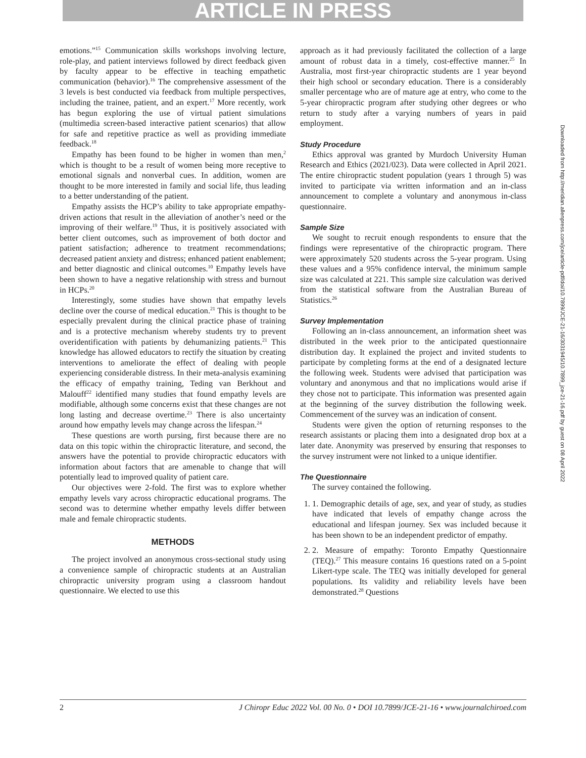ARTICLE IN PRESS
emotions.”<sup>15</sup> Communication skills workshops involving lecture, role-play, and patient interviews followed by direct feedback given by faculty appear to be effective in teaching empathetic communication (behavior).<sup>16</sup> The comprehensive assessment of the 3 levels is best conducted via feedback from multiple perspectives, including the trainee, patient, and an expert.<sup>17</sup> More recently, work has begun exploring the use of virtual patient simulations (multimedia screen-based interactive patient scenarios) that allow for safe and repetitive practice as well as providing immediate feedback.<sup>18</sup>
Empathy has been found to be higher in women than men,<sup>2</sup> which is thought to be a result of women being more receptive to emotional signals and nonverbal cues. In addition, women are thought to be more interested in family and social life, thus leading to a better understanding of the patient.
Empathy assists the HCP’s ability to take appropriate empathy-driven actions that result in the alleviation of another’s need or the improving of their welfare.<sup>19</sup> Thus, it is positively associated with better client outcomes, such as improvement of both doctor and patient satisfaction; adherence to treatment recommendations; decreased patient anxiety and distress; enhanced patient enablement; and better diagnostic and clinical outcomes.<sup>10</sup> Empathy levels have been shown to have a negative relationship with stress and burnout in HCPs.<sup>20</sup>
Interestingly, some studies have shown that empathy levels decline over the course of medical education.<sup>21</sup> This is thought to be especially prevalent during the clinical practice phase of training and is a protective mechanism whereby students try to prevent overidentification with patients by dehumanizing patients.<sup>21</sup> This knowledge has allowed educators to rectify the situation by creating interventions to ameliorate the effect of dealing with people experiencing considerable distress. In their meta-analysis examining the efficacy of empathy training, Teding van Berkhout and Malouff<sup>22</sup> identified many studies that found empathy levels are modifiable, although some concerns exist that these changes are not long lasting and decrease overtime.<sup>23</sup> There is also uncertainty around how empathy levels may change across the lifespan.<sup>24</sup>
These questions are worth pursing, first because there are no data on this topic within the chiropractic literature, and second, the answers have the potential to provide chiropractic educators with information about factors that are amenable to change that will potentially lead to improved quality of patient care.
Our objectives were 2-fold. The first was to explore whether empathy levels vary across chiropractic educational programs. The second was to determine whether empathy levels differ between male and female chiropractic students.
METHODS
The project involved an anonymous cross-sectional study using a convenience sample of chiropractic students at an Australian chiropractic university program using a classroom handout questionnaire. We elected to use this
approach as it had previously facilitated the collection of a large amount of robust data in a timely, cost-effective manner.<sup>25</sup> In Australia, most first-year chiropractic students are 1 year beyond their high school or secondary education. There is a considerably smaller percentage who are of mature age at entry, who come to the 5-year chiropractic program after studying other degrees or who return to study after a varying numbers of years in paid employment.
Study Procedure
Ethics approval was granted by Murdoch University Human Research and Ethics (2021/023). Data were collected in April 2021. The entire chiropractic student population (years 1 through 5) was invited to participate via written information and an in-class announcement to complete a voluntary and anonymous in-class questionnaire.
Sample Size
We sought to recruit enough respondents to ensure that the findings were representative of the chiropractic program. There were approximately 520 students across the 5-year program. Using these values and a 95% confidence interval, the minimum sample size was calculated at 221. This sample size calculation was derived from the statistical software from the Australian Bureau of Statistics.<sup>26</sup>
Survey Implementation
Following an in-class announcement, an information sheet was distributed in the week prior to the anticipated questionnaire distribution day. It explained the project and invited students to participate by completing forms at the end of a designated lecture the following week. Students were advised that participation was voluntary and anonymous and that no implications would arise if they chose not to participate. This information was presented again at the beginning of the survey distribution the following week. Commencement of the survey was an indication of consent.
Students were given the option of returning responses to the research assistants or placing them into a designated drop box at a later date. Anonymity was preserved by ensuring that responses to the survey instrument were not linked to a unique identifier.
The Questionnaire
The survey contained the following.
1. 1. Demographic details of age, sex, and year of study, as studies have indicated that levels of empathy change across the educational and lifespan journey. Sex was included because it has been shown to be an independent predictor of empathy.
2. 2. Measure of empathy: Toronto Empathy Questionnaire (TEQ).<sup>27</sup> This measure contains 16 questions rated on a 5-point Likert-type scale. The TEQ was initially developed for general populations. Its validity and reliability levels have been demonstrated.<sup>28</sup> Questions
Downloaded from http://meridian.allenpress.com/jce/article-pdf/doi/10.7899/JCE-21-16/3031945/10.7899_jce-21-16.pdf by guest on 08 April 2022
2 J Chiropr Educ 2022 Vol. 00 No. 0 • DOI 10.7899/JCE-21-16 • www.journalchiroed.com